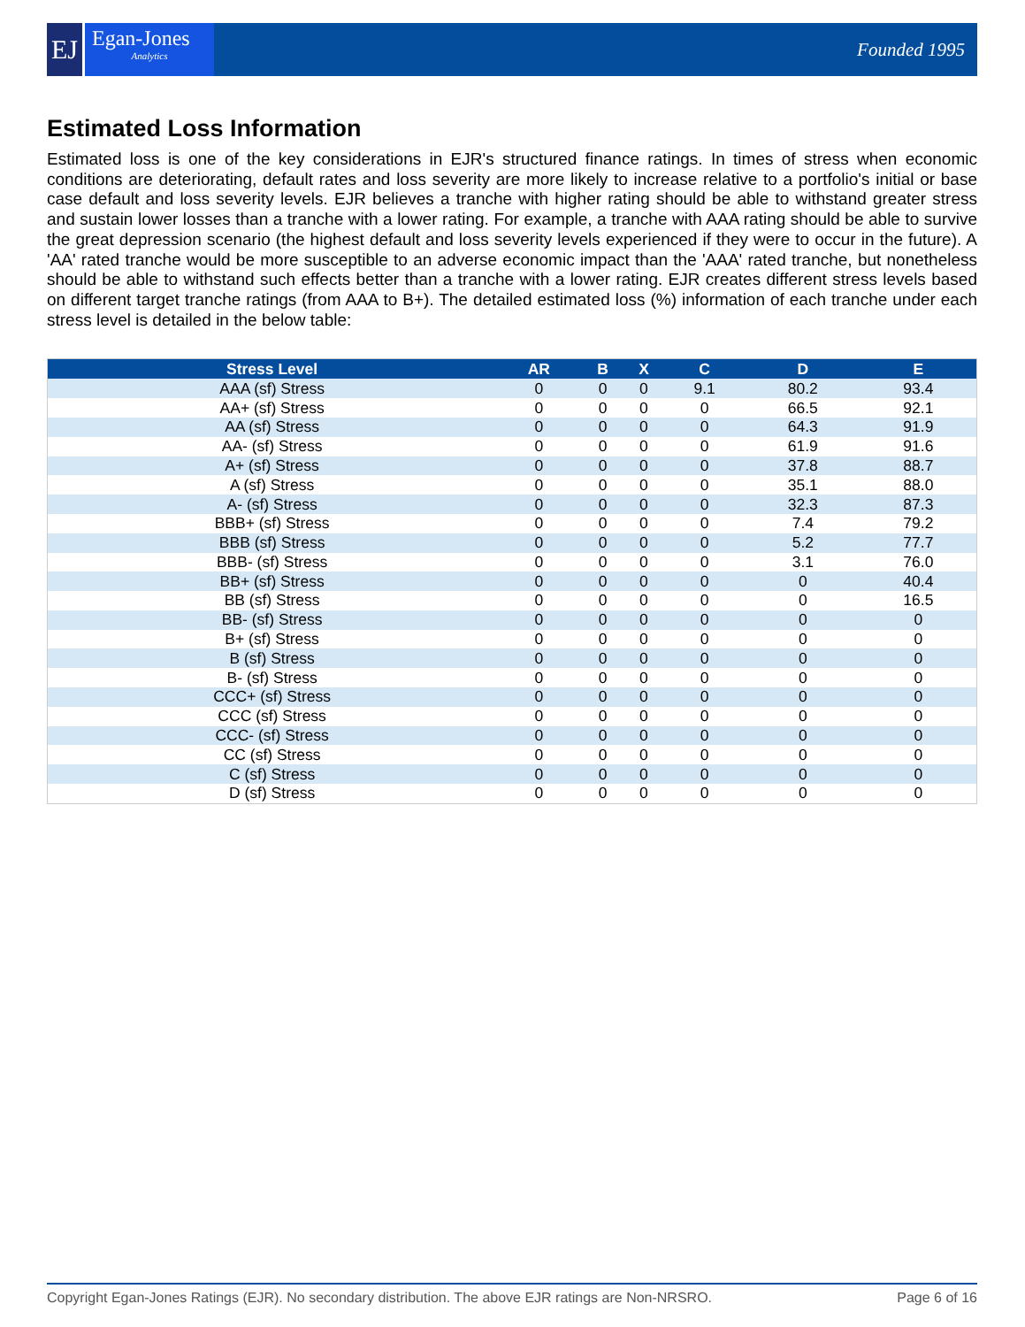EJ
Egan-Jones
Analytics
Founded 1995
Estimated Loss Information
Estimated loss is one of the key considerations in EJR's structured finance ratings. In times of stress when economic conditions are deteriorating, default rates and loss severity are more likely to increase relative to a portfolio's initial or base case default and loss severity levels. EJR believes a tranche with higher rating should be able to withstand greater stress and sustain lower losses than a tranche with a lower rating. For example, a tranche with AAA rating should be able to survive the great depression scenario (the highest default and loss severity levels experienced if they were to occur in the future). A 'AA' rated tranche would be more susceptible to an adverse economic impact than the 'AAA' rated tranche, but nonetheless should be able to withstand such effects better than a tranche with a lower rating. EJR creates different stress levels based on different target tranche ratings (from AAA to B+). The detailed estimated loss (%) information of each tranche under each stress level is detailed in the below table:
| Stress Level | AR | B | X | C | D | E |
| --- | --- | --- | --- | --- | --- | --- |
| AAA (sf) Stress | 0 | 0 | 0 | 9.1 | 80.2 | 93.4 |
| AA+ (sf) Stress | 0 | 0 | 0 | 0 | 66.5 | 92.1 |
| AA (sf) Stress | 0 | 0 | 0 | 0 | 64.3 | 91.9 |
| AA- (sf) Stress | 0 | 0 | 0 | 0 | 61.9 | 91.6 |
| A+ (sf) Stress | 0 | 0 | 0 | 0 | 37.8 | 88.7 |
| A (sf) Stress | 0 | 0 | 0 | 0 | 35.1 | 88.0 |
| A- (sf) Stress | 0 | 0 | 0 | 0 | 32.3 | 87.3 |
| BBB+ (sf) Stress | 0 | 0 | 0 | 0 | 7.4 | 79.2 |
| BBB (sf) Stress | 0 | 0 | 0 | 0 | 5.2 | 77.7 |
| BBB- (sf) Stress | 0 | 0 | 0 | 0 | 3.1 | 76.0 |
| BB+ (sf) Stress | 0 | 0 | 0 | 0 | 0 | 40.4 |
| BB (sf) Stress | 0 | 0 | 0 | 0 | 0 | 16.5 |
| BB- (sf) Stress | 0 | 0 | 0 | 0 | 0 | 0 |
| B+ (sf) Stress | 0 | 0 | 0 | 0 | 0 | 0 |
| B (sf) Stress | 0 | 0 | 0 | 0 | 0 | 0 |
| B- (sf) Stress | 0 | 0 | 0 | 0 | 0 | 0 |
| CCC+ (sf) Stress | 0 | 0 | 0 | 0 | 0 | 0 |
| CCC (sf) Stress | 0 | 0 | 0 | 0 | 0 | 0 |
| CCC- (sf) Stress | 0 | 0 | 0 | 0 | 0 | 0 |
| CC (sf) Stress | 0 | 0 | 0 | 0 | 0 | 0 |
| C (sf) Stress | 0 | 0 | 0 | 0 | 0 | 0 |
| D (sf) Stress | 0 | 0 | 0 | 0 | 0 | 0 |
Copyright Egan-Jones Ratings (EJR). No secondary distribution. The above EJR ratings are Non-NRSRO. Page 6 of 16